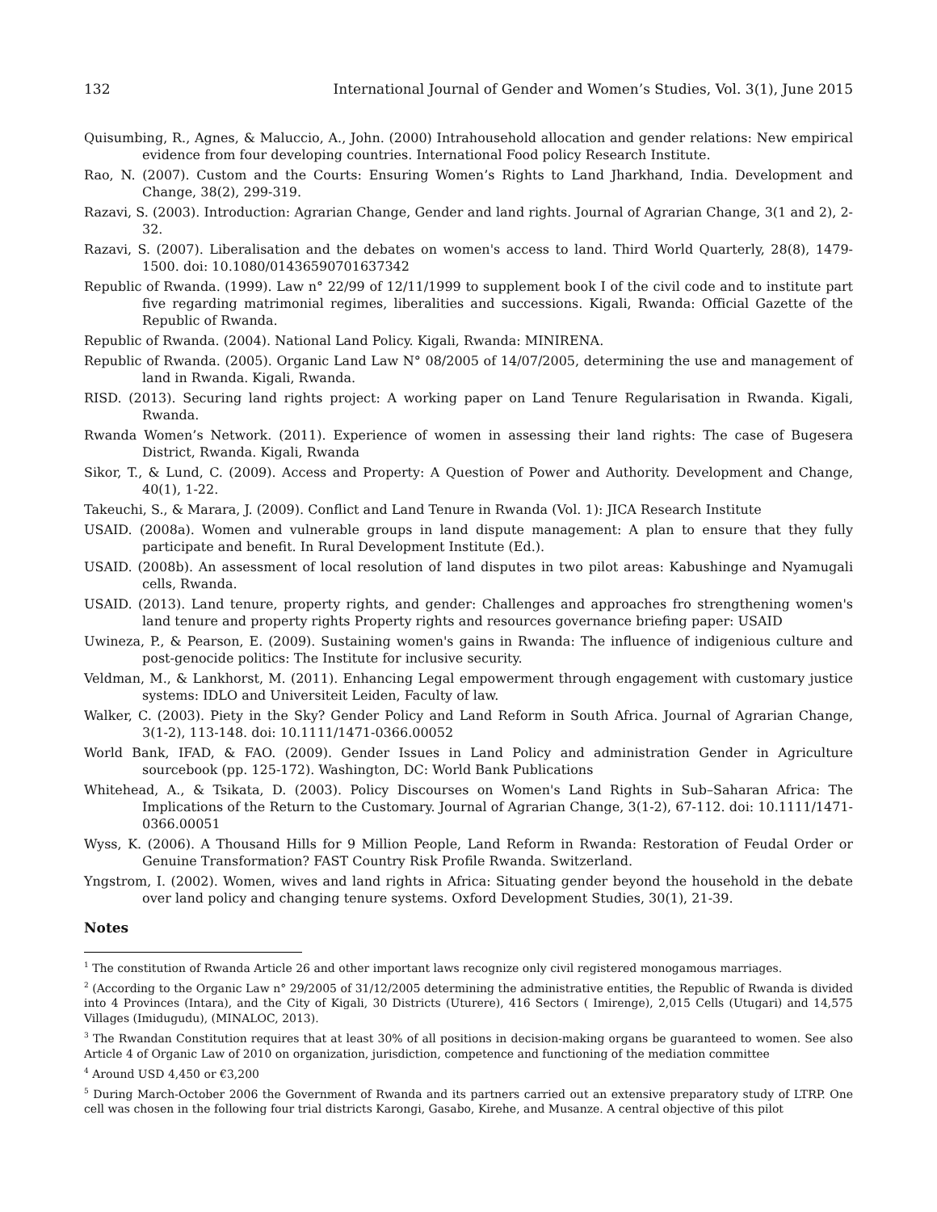132 International Journal of Gender and Women’s Studies, Vol. 3(1), June 2015
Quisumbing, R., Agnes, & Maluccio, A., John. (2000) Intrahousehold allocation and gender relations: New empirical evidence from four developing countries. International Food policy Research Institute.
Rao, N. (2007). Custom and the Courts: Ensuring Women’s Rights to Land Jharkhand, India. Development and Change, 38(2), 299-319.
Razavi, S. (2003). Introduction: Agrarian Change, Gender and land rights. Journal of Agrarian Change, 3(1 and 2), 2-32.
Razavi, S. (2007). Liberalisation and the debates on women's access to land. Third World Quarterly, 28(8), 1479-1500. doi: 10.1080/01436590701637342
Republic of Rwanda. (1999). Law n° 22/99 of 12/11/1999 to supplement book I of the civil code and to institute part five regarding matrimonial regimes, liberalities and successions. Kigali, Rwanda: Official Gazette of the Republic of Rwanda.
Republic of Rwanda. (2004). National Land Policy. Kigali, Rwanda: MINIRENA.
Republic of Rwanda. (2005). Organic Land Law N° 08/2005 of 14/07/2005, determining the use and management of land in Rwanda. Kigali, Rwanda.
RISD. (2013). Securing land rights project: A working paper on Land Tenure Regularisation in Rwanda. Kigali, Rwanda.
Rwanda Women’s Network. (2011). Experience of women in assessing their land rights: The case of Bugesera District, Rwanda. Kigali, Rwanda
Sikor, T., & Lund, C. (2009). Access and Property: A Question of Power and Authority. Development and Change, 40(1), 1-22.
Takeuchi, S., & Marara, J. (2009). Conflict and Land Tenure in Rwanda (Vol. 1): JICA Research Institute
USAID. (2008a). Women and vulnerable groups in land dispute management: A plan to ensure that they fully participate and benefit. In Rural Development Institute (Ed.).
USAID. (2008b). An assessment of local resolution of land disputes in two pilot areas: Kabushinge and Nyamugali cells, Rwanda.
USAID. (2013). Land tenure, property rights, and gender: Challenges and approaches fro strengthening women's land tenure and property rights Property rights and resources governance briefing paper: USAID
Uwineza, P., & Pearson, E. (2009). Sustaining women's gains in Rwanda: The influence of indigenious culture and post-genocide politics: The Institute for inclusive security.
Veldman, M., & Lankhorst, M. (2011). Enhancing Legal empowerment through engagement with customary justice systems: IDLO and Universiteit Leiden, Faculty of law.
Walker, C. (2003). Piety in the Sky? Gender Policy and Land Reform in South Africa. Journal of Agrarian Change, 3(1-2), 113-148. doi: 10.1111/1471-0366.00052
World Bank, IFAD, & FAO. (2009). Gender Issues in Land Policy and administration Gender in Agriculture sourcebook (pp. 125-172). Washington, DC: World Bank Publications
Whitehead, A., & Tsikata, D. (2003). Policy Discourses on Women's Land Rights in Sub–Saharan Africa: The Implications of the Return to the Customary. Journal of Agrarian Change, 3(1-2), 67-112. doi: 10.1111/1471-0366.00051
Wyss, K. (2006). A Thousand Hills for 9 Million People, Land Reform in Rwanda: Restoration of Feudal Order or Genuine Transformation? FAST Country Risk Profile Rwanda. Switzerland.
Yngstrom, I. (2002). Women, wives and land rights in Africa: Situating gender beyond the household in the debate over land policy and changing tenure systems. Oxford Development Studies, 30(1), 21-39.
Notes
<sup>1</sup> The constitution of Rwanda Article 26 and other important laws recognize only civil registered monogamous marriages.
<sup>2</sup> (According to the Organic Law n° 29/2005 of 31/12/2005 determining the administrative entities, the Republic of Rwanda is divided into 4 Provinces (Intara), and the City of Kigali, 30 Districts (Uturere), 416 Sectors ( Imirenge), 2,015 Cells (Utugari) and 14,575 Villages (Imidugudu), (MINALOC, 2013).
<sup>3</sup> The Rwandan Constitution requires that at least 30% of all positions in decision-making organs be guaranteed to women. See also Article 4 of Organic Law of 2010 on organization, jurisdiction, competence and functioning of the mediation committee
<sup>4</sup> Around USD 4,450 or €3,200
<sup>5</sup> During March-October 2006 the Government of Rwanda and its partners carried out an extensive preparatory study of LTRP. One cell was chosen in the following four trial districts Karongi, Gasabo, Kirehe, and Musanze. A central objective of this pilot